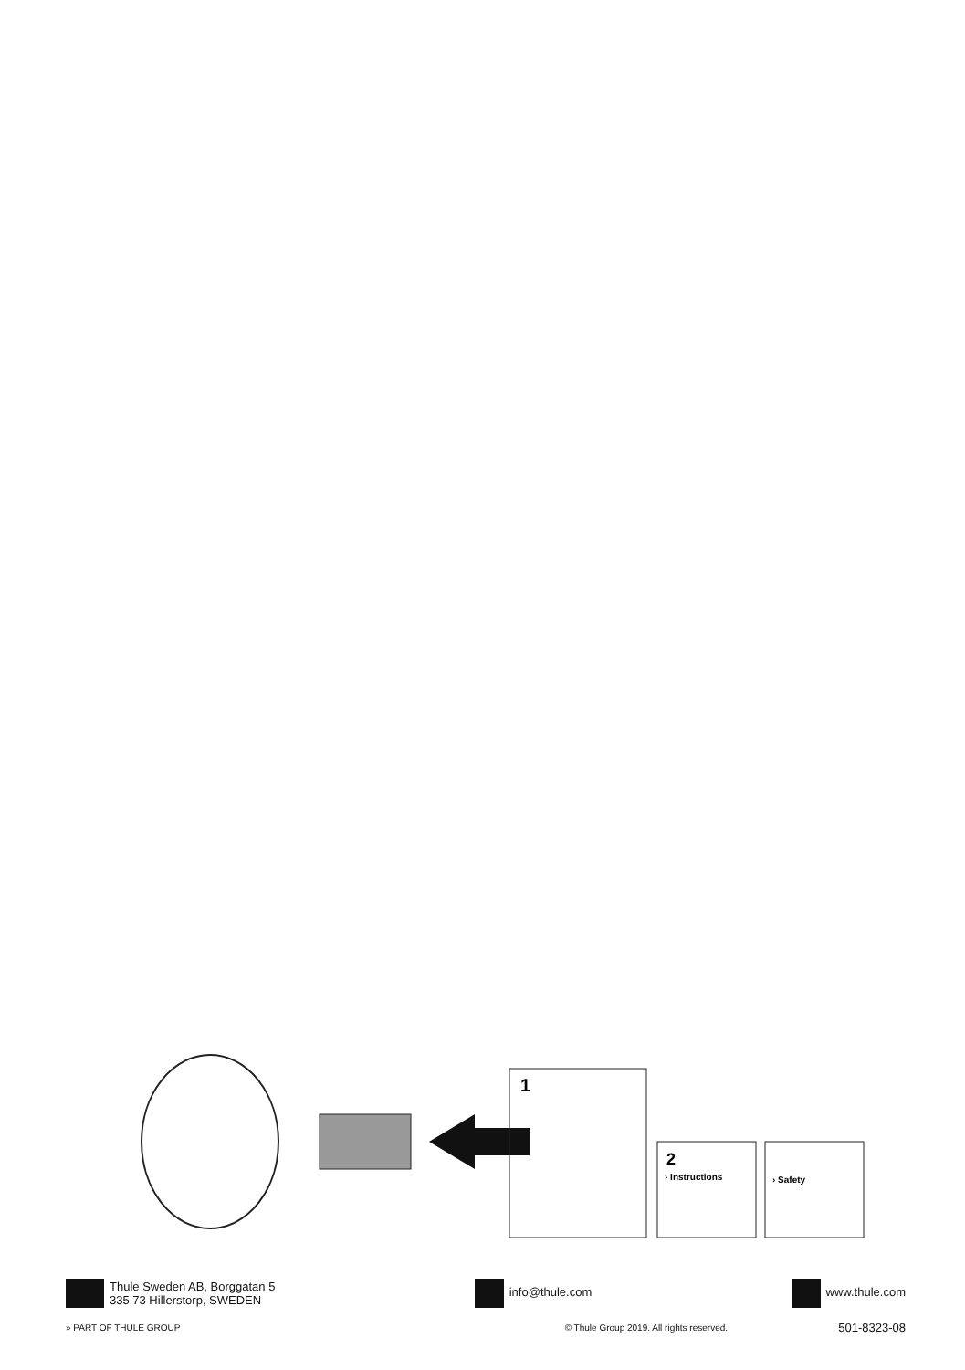1
2
› Instructions
› Safety
Thule Sweden AB, Borggatan 5
335 73 Hillerstorp, SWEDEN
info@thule.com www.thule.com
» PART OF THULE GROUP
© Thule Group 2019. All rights reserved.
501-8323-08